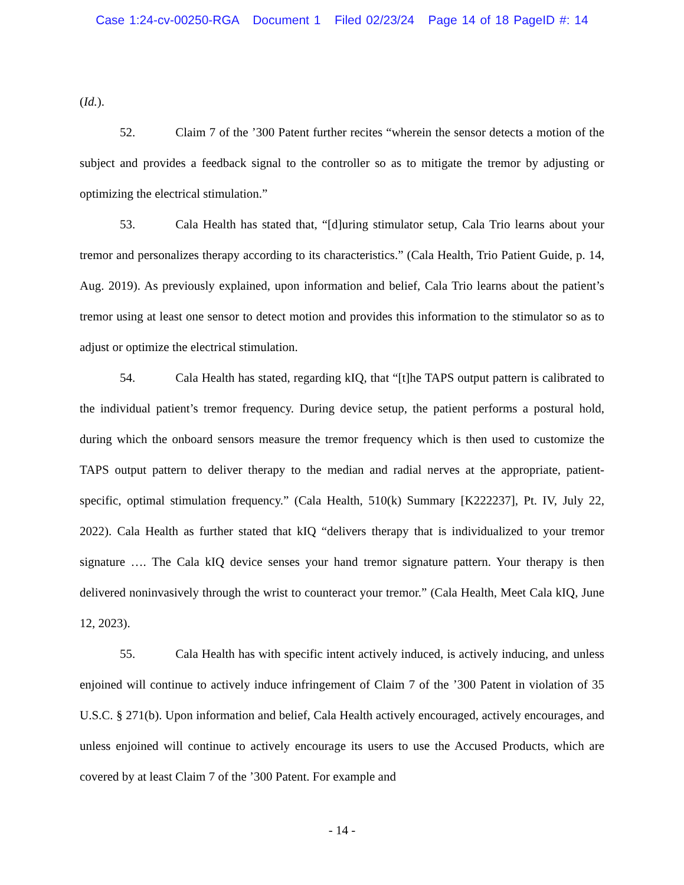Case 1:24-cv-00250-RGA Document 1 Filed 02/23/24 Page 14 of 18 PageID #: 14
(Id.).
52. Claim 7 of the ’300 Patent further recites “wherein the sensor detects a motion of the subject and provides a feedback signal to the controller so as to mitigate the tremor by adjusting or optimizing the electrical stimulation.”
53. Cala Health has stated that, “[d]uring stimulator setup, Cala Trio learns about your tremor and personalizes therapy according to its characteristics.” (Cala Health, Trio Patient Guide, p. 14, Aug. 2019). As previously explained, upon information and belief, Cala Trio learns about the patient’s tremor using at least one sensor to detect motion and provides this information to the stimulator so as to adjust or optimize the electrical stimulation.
54. Cala Health has stated, regarding kIQ, that “[t]he TAPS output pattern is calibrated to the individual patient’s tremor frequency. During device setup, the patient performs a postural hold, during which the onboard sensors measure the tremor frequency which is then used to customize the TAPS output pattern to deliver therapy to the median and radial nerves at the appropriate, patient-specific, optimal stimulation frequency.” (Cala Health, 510(k) Summary [K222237], Pt. IV, July 22, 2022). Cala Health as further stated that kIQ “delivers therapy that is individualized to your tremor signature …. The Cala kIQ device senses your hand tremor signature pattern. Your therapy is then delivered noninvasively through the wrist to counteract your tremor.” (Cala Health, Meet Cala kIQ, June 12, 2023).
55. Cala Health has with specific intent actively induced, is actively inducing, and unless enjoined will continue to actively induce infringement of Claim 7 of the ’300 Patent in violation of 35 U.S.C. § 271(b). Upon information and belief, Cala Health actively encouraged, actively encourages, and unless enjoined will continue to actively encourage its users to use the Accused Products, which are covered by at least Claim 7 of the ’300 Patent. For example and
- 14 -